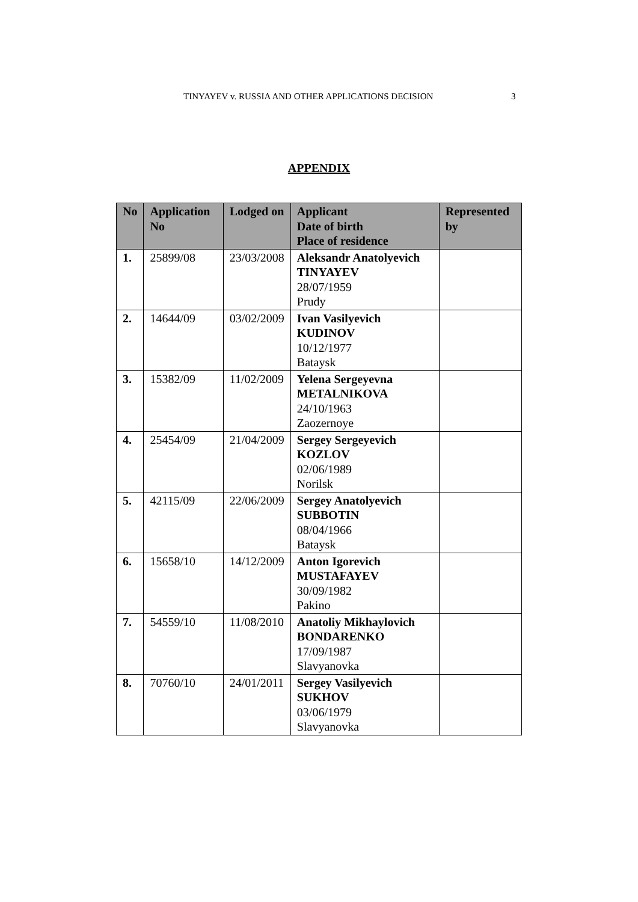TINYAYEV v. RUSSIA AND OTHER APPLICATIONS DECISION 3
APPENDIX
| No | Application No | Lodged on | Applicant Date of birth Place of residence | Represented by |
| --- | --- | --- | --- | --- |
| 1. | 25899/08 | 23/03/2008 | Aleksandr Anatolyevich TINYAYEV 28/07/1959 Prudy | |
| 2. | 14644/09 | 03/02/2009 | Ivan Vasilyevich KUDINOV 10/12/1977 Bataysk | |
| 3. | 15382/09 | 11/02/2009 | Yelena Sergeyevna METALNIKOVA 24/10/1963 Zaozernoye | |
| 4. | 25454/09 | 21/04/2009 | Sergey Sergeyevich KOZLOV 02/06/1989 Norilsk | |
| 5. | 42115/09 | 22/06/2009 | Sergey Anatolyevich SUBBOTIN 08/04/1966 Bataysk | |
| 6. | 15658/10 | 14/12/2009 | Anton Igorevich MUSTAFAYEV 30/09/1982 Pakino | |
| 7. | 54559/10 | 11/08/2010 | Anatoliy Mikhaylovich BONDARENKO 17/09/1987 Slavyanovka | |
| 8. | 70760/10 | 24/01/2011 | Sergey Vasilyevich SUKHOV 03/06/1979 Slavyanovka | |